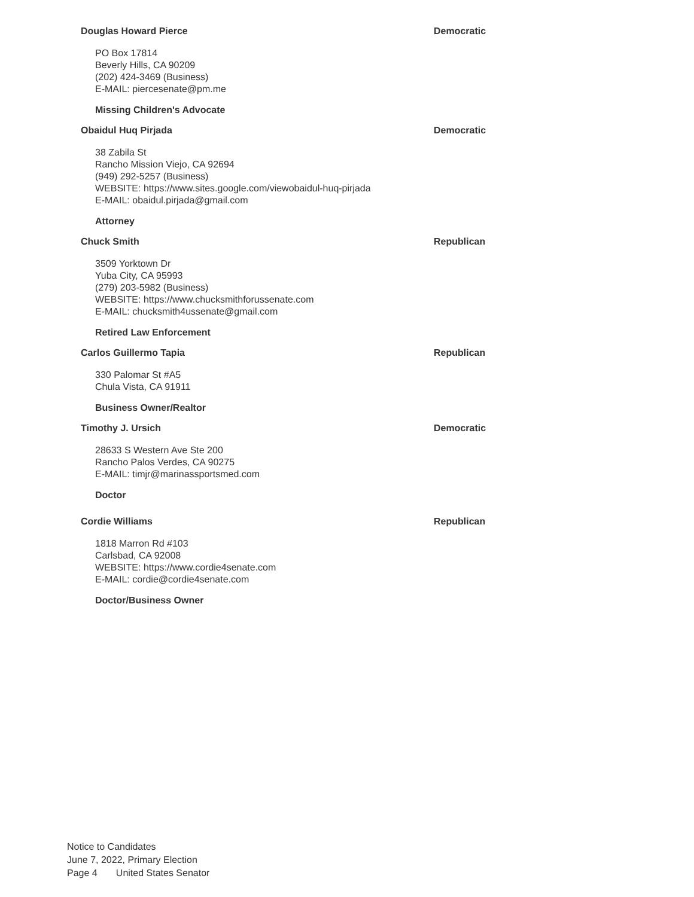Douglas Howard Pierce Democratic
PO Box 17814
Beverly Hills, CA 90209
(202) 424-3469 (Business)
E-MAIL: piercesenate@pm.me
Missing Children's Advocate
Obaidul Huq Pirjada Democratic
38 Zabila St
Rancho Mission Viejo, CA 92694
(949) 292-5257 (Business)
WEBSITE: https://www.sites.google.com/viewobaidul-huq-pirjada
E-MAIL: obaidul.pirjada@gmail.com
Attorney
Chuck Smith Republican
3509 Yorktown Dr
Yuba City, CA 95993
(279) 203-5982 (Business)
WEBSITE: https://www.chucksmithforussenate.com
E-MAIL: chucksmith4ussenate@gmail.com
Retired Law Enforcement
Carlos Guillermo Tapia Republican
330 Palomar St #A5
Chula Vista, CA 91911
Business Owner/Realtor
Timothy J. Ursich Democratic
28633 S Western Ave Ste 200
Rancho Palos Verdes, CA 90275
E-MAIL: timjr@marinassportsmed.com
Doctor
Cordie Williams Republican
1818 Marron Rd #103
Carlsbad, CA 92008
WEBSITE: https://www.cordie4senate.com
E-MAIL: cordie@cordie4senate.com
Doctor/Business Owner
Notice to Candidates
June 7, 2022, Primary Election
Page 4 United States Senator